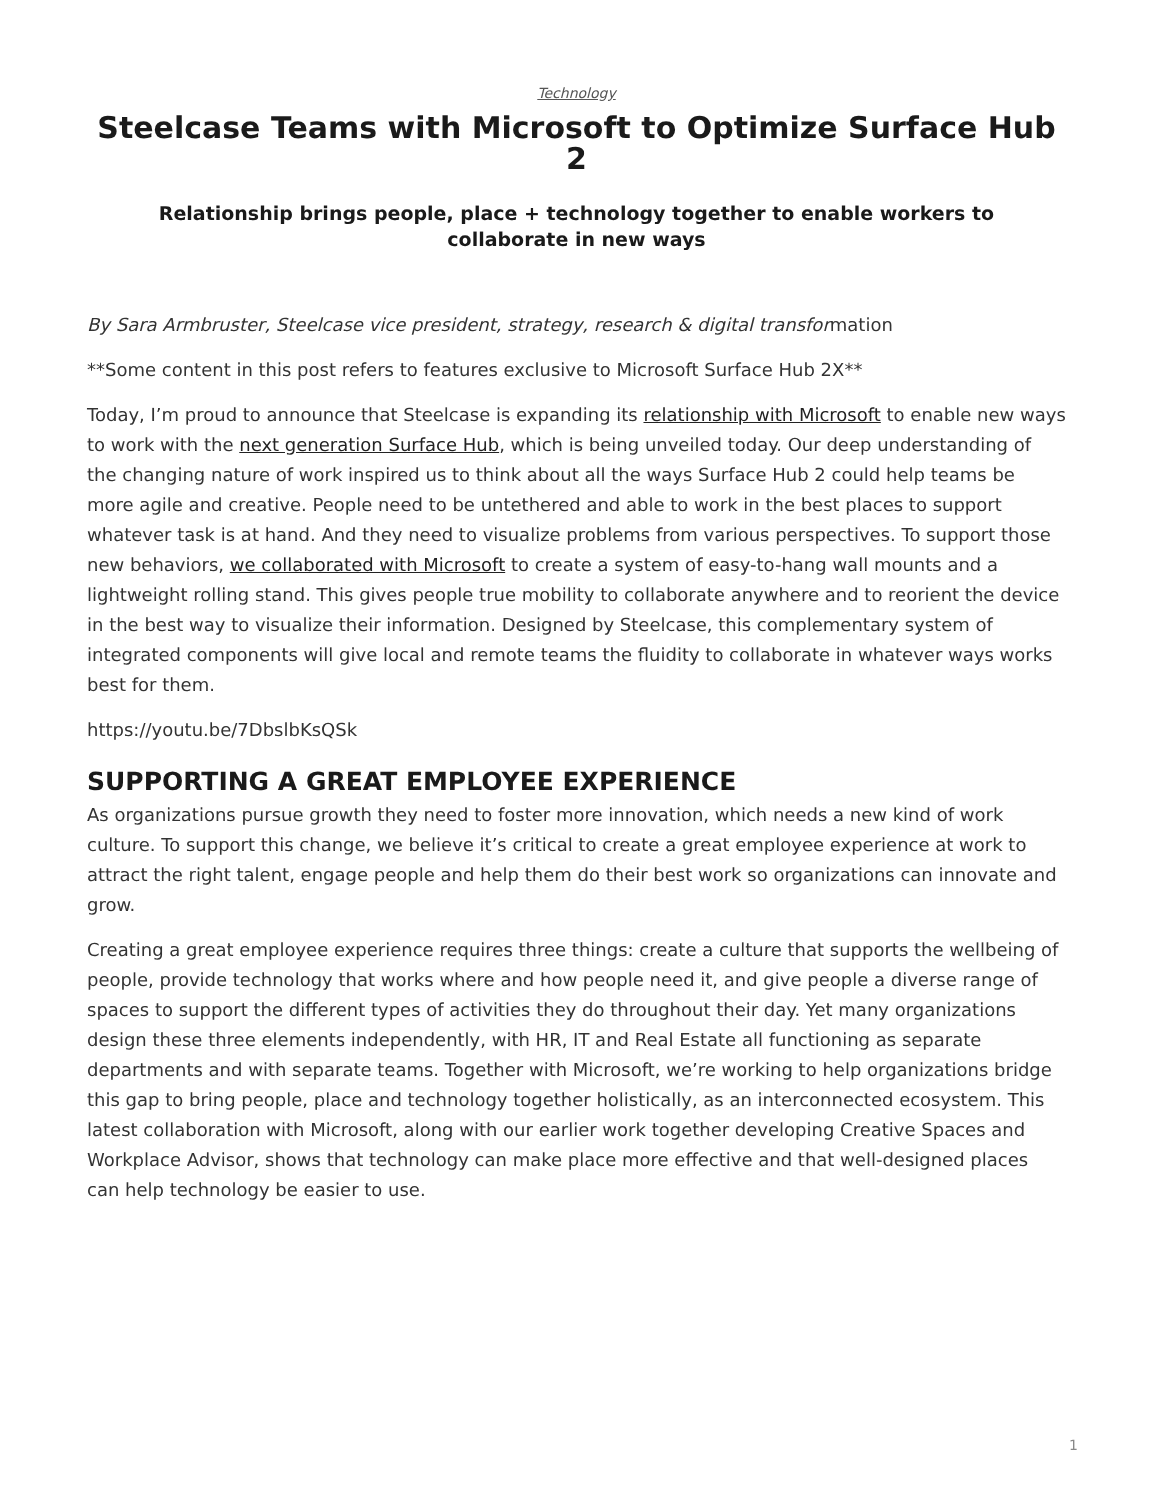Technology
Steelcase Teams with Microsoft to Optimize Surface Hub 2
Relationship brings people, place + technology together to enable workers to collaborate in new ways
By Sara Armbruster, Steelcase vice president, strategy, research & digital transformation
**Some content in this post refers to features exclusive to Microsoft Surface Hub 2X**
Today, I’m proud to announce that Steelcase is expanding its relationship with Microsoft to enable new ways to work with the next generation Surface Hub, which is being unveiled today. Our deep understanding of the changing nature of work inspired us to think about all the ways Surface Hub 2 could help teams be more agile and creative. People need to be untethered and able to work in the best places to support whatever task is at hand. And they need to visualize problems from various perspectives. To support those new behaviors, we collaborated with Microsoft to create a system of easy-to-hang wall mounts and a lightweight rolling stand. This gives people true mobility to collaborate anywhere and to reorient the device in the best way to visualize their information. Designed by Steelcase, this complementary system of integrated components will give local and remote teams the fluidity to collaborate in whatever ways works best for them.
https://youtu.be/7DbslbKsQSk
SUPPORTING A GREAT EMPLOYEE EXPERIENCE
As organizations pursue growth they need to foster more innovation, which needs a new kind of work culture. To support this change, we believe it’s critical to create a great employee experience at work to attract the right talent, engage people and help them do their best work so organizations can innovate and grow.
Creating a great employee experience requires three things: create a culture that supports the wellbeing of people, provide technology that works where and how people need it, and give people a diverse range of spaces to support the different types of activities they do throughout their day. Yet many organizations design these three elements independently, with HR, IT and Real Estate all functioning as separate departments and with separate teams. Together with Microsoft, we’re working to help organizations bridge this gap to bring people, place and technology together holistically, as an interconnected ecosystem. This latest collaboration with Microsoft, along with our earlier work together developing Creative Spaces and Workplace Advisor, shows that technology can make place more effective and that well-designed places can help technology be easier to use.
1